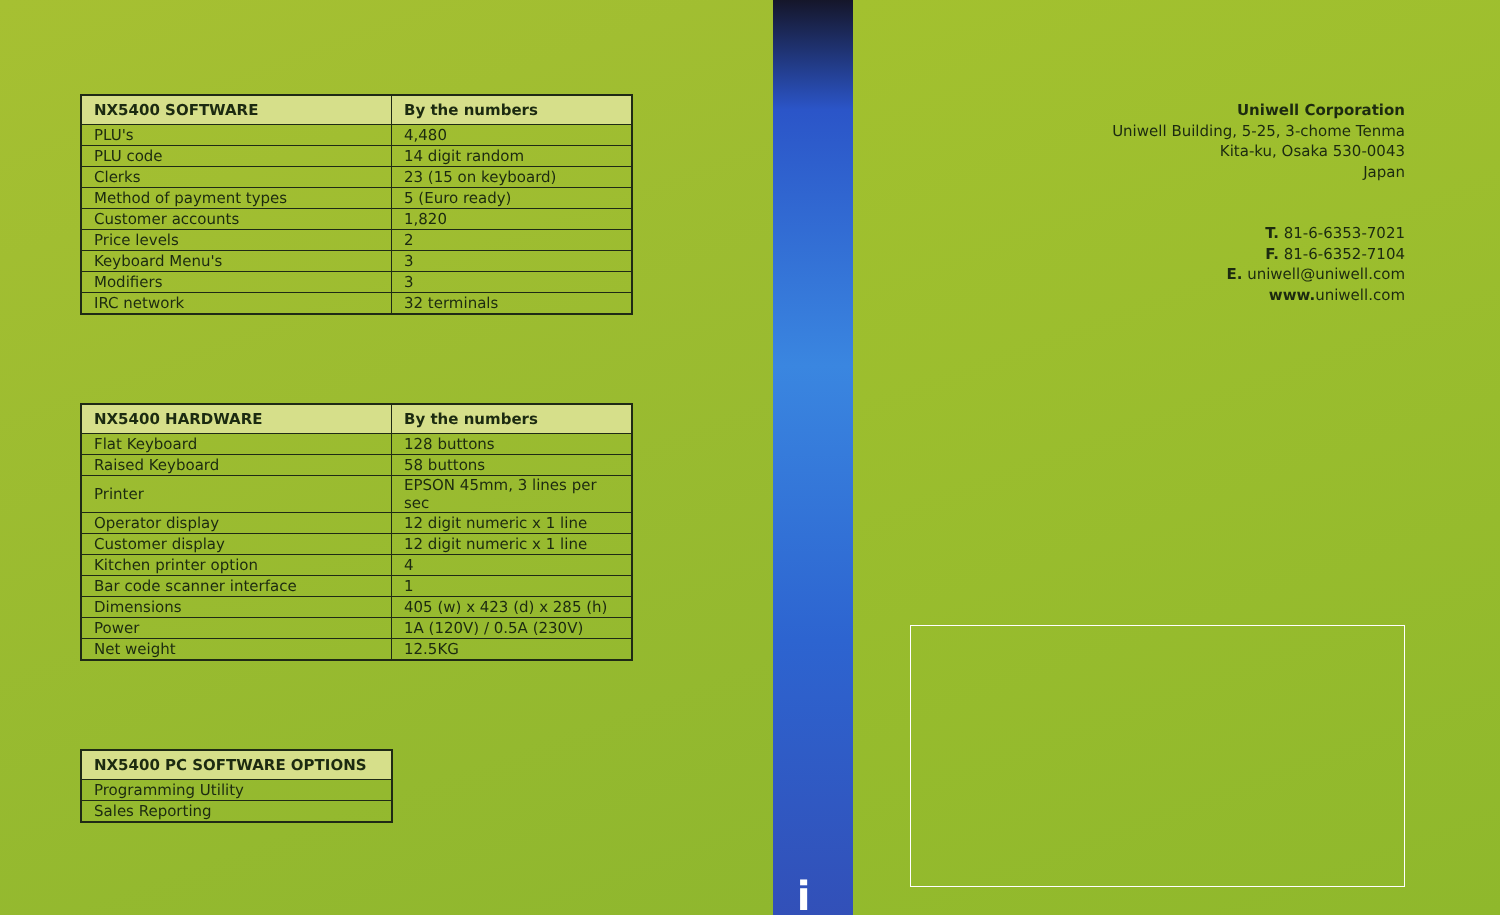| NX5400 SOFTWARE | By the numbers |
| --- | --- |
| PLU's | 4,480 |
| PLU code | 14 digit random |
| Clerks | 23 (15 on keyboard) |
| Method of payment types | 5 (Euro ready) |
| Customer accounts | 1,820 |
| Price levels | 2 |
| Keyboard Menu's | 3 |
| Modifiers | 3 |
| IRC network | 32 terminals |
| NX5400 HARDWARE | By the numbers |
| --- | --- |
| Flat Keyboard | 128 buttons |
| Raised Keyboard | 58 buttons |
| Printer | EPSON 45mm, 3 lines per sec |
| Operator display | 12 digit numeric x 1 line |
| Customer display | 12 digit numeric x 1 line |
| Kitchen printer option | 4 |
| Bar code scanner interface | 1 |
| Dimensions | 405 (w) x 423 (d) x 285 (h) |
| Power | 1A (120V) / 0.5A (230V) |
| Net weight | 12.5KG |
| NX5400 PC SOFTWARE OPTIONS |
| --- |
| Programming Utility |
| Sales Reporting |
i
Uniwell Corporation
Uniwell Building, 5-25, 3-chome Tenma
Kita-ku, Osaka 530-0043
Japan
T. 81-6-6353-7021
F. 81-6-6352-7104
E. uniwell@uniwell.com
www. uniwell.com